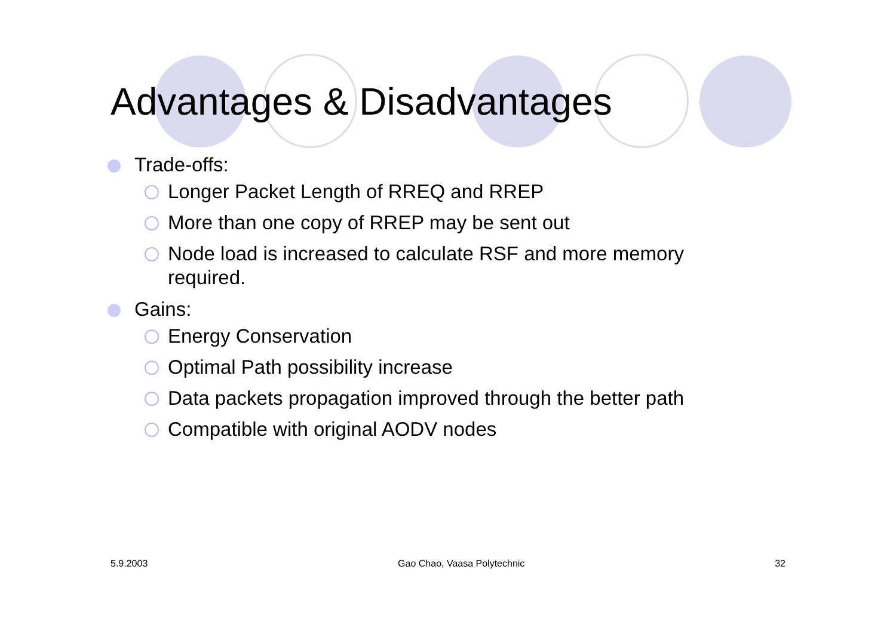Advantages & Disadvantages
Trade-offs:
Longer Packet Length of RREQ and RREP
More than one copy of RREP may be sent out
Node load is increased to calculate RSF and more memory required.
Gains:
Energy Conservation
Optimal Path possibility increase
Data packets propagation improved through the better path
Compatible with original AODV nodes
5.9.2003 Gao Chao, Vaasa Polytechnic 32